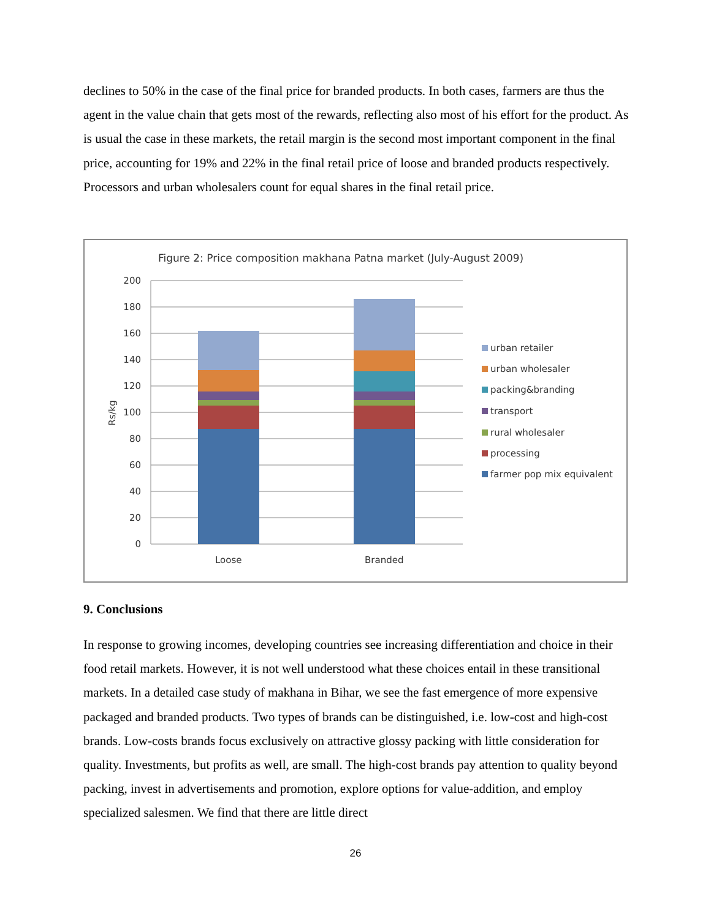declines to 50% in the case of the final price for branded products. In both cases, farmers are thus the agent in the value chain that gets most of the rewards, reflecting also most of his effort for the product. As is usual the case in these markets, the retail margin is the second most important component in the final price, accounting for 19% and 22% in the final retail price of loose and branded products respectively. Processors and urban wholesalers count for equal shares in the final retail price.
Figure 2: Price composition makhana Patna market (July-August 2009)
200
180
160
140
120
100
80
60
40
20
0
Rs/kg
Loose
Branded
urban retailer
urban wholesaler
packing&branding
transport
rural wholesaler
processing
farmer pop mix equivalent
9. Conclusions
In response to growing incomes, developing countries see increasing differentiation and choice in their food retail markets. However, it is not well understood what these choices entail in these transitional markets. In a detailed case study of makhana in Bihar, we see the fast emergence of more expensive packaged and branded products. Two types of brands can be distinguished, i.e. low-cost and high-cost brands. Low-costs brands focus exclusively on attractive glossy packing with little consideration for quality. Investments, but profits as well, are small. The high-cost brands pay attention to quality beyond packing, invest in advertisements and promotion, explore options for value-addition, and employ specialized salesmen. We find that there are little direct
26